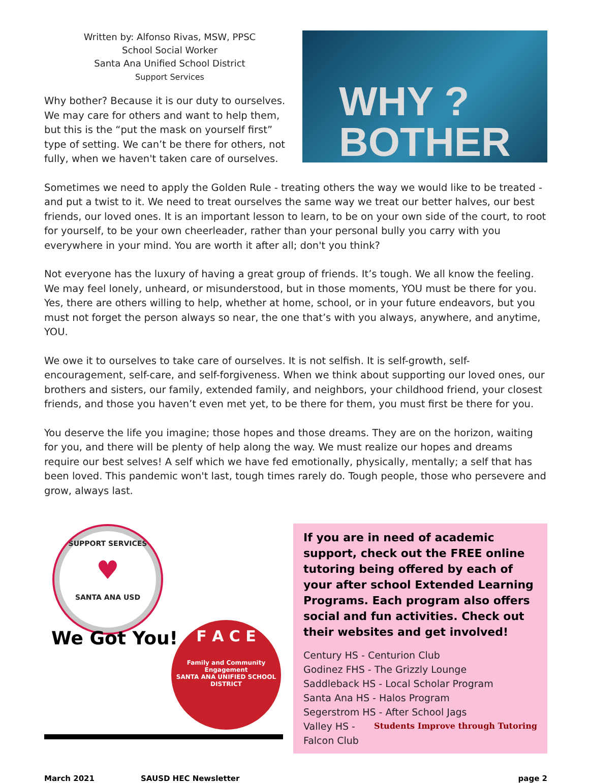Written by: Alfonso Rivas, MSW, PPSC
School Social Worker
Santa Ana Unified School District
Support Services
Why bother? Because it is our duty to ourselves. We may care for others and want to help them, but this is the “put the mask on yourself first” type of setting. We can’t be there for others, not fully, when we haven't taken care of ourselves.
WHY ?
BOTHER
Sometimes we need to apply the Golden Rule - treating others the way we would like to be treated - and put a twist to it. We need to treat ourselves the same way we treat our better halves, our best friends, our loved ones. It is an important lesson to learn, to be on your own side of the court, to root for yourself, to be your own cheerleader, rather than your personal bully you carry with you everywhere in your mind. You are worth it after all; don't you think?
Not everyone has the luxury of having a great group of friends. It’s tough. We all know the feeling. We may feel lonely, unheard, or misunderstood, but in those moments, YOU must be there for you. Yes, there are others willing to help, whether at home, school, or in your future endeavors, but you must not forget the person always so near, the one that’s with you always, anywhere, and anytime, YOU.
We owe it to ourselves to take care of ourselves. It is not selfish. It is self-growth, self-encouragement, self-care, and self-forgiveness. When we think about supporting our loved ones, our brothers and sisters, our family, extended family, and neighbors, your childhood friend, your closest friends, and those you haven’t even met yet, to be there for them, you must first be there for you.
You deserve the life you imagine; those hopes and those dreams. They are on the horizon, waiting for you, and there will be plenty of help along the way. We must realize our hopes and dreams require our best selves! A self which we have fed emotionally, physically, mentally; a self that has been loved. This pandemic won't last, tough times rarely do. Tough people, those who persevere and grow, always last.
SUPPORT SERVICES
♥
SANTA ANA USD
We Got You!
F A C E
Family and Community Engagement
SANTA ANA UNIFIED SCHOOL DISTRICT
If you are in need of academic support, check out the FREE online tutoring being offered by each of your after school Extended Learning Programs. Each program also offers social and fun activities. Check out their websites and get involved!
Century HS - Centurion Club
Godinez FHS - The Grizzly Lounge
Saddleback HS - Local Scholar Program
Santa Ana HS - Halos Program
Segerstrom HS - After School Jags Students Improve through Tutoring
Valley HS - Falcon Club
March 2021 SAUSD HEC Newsletter page 2